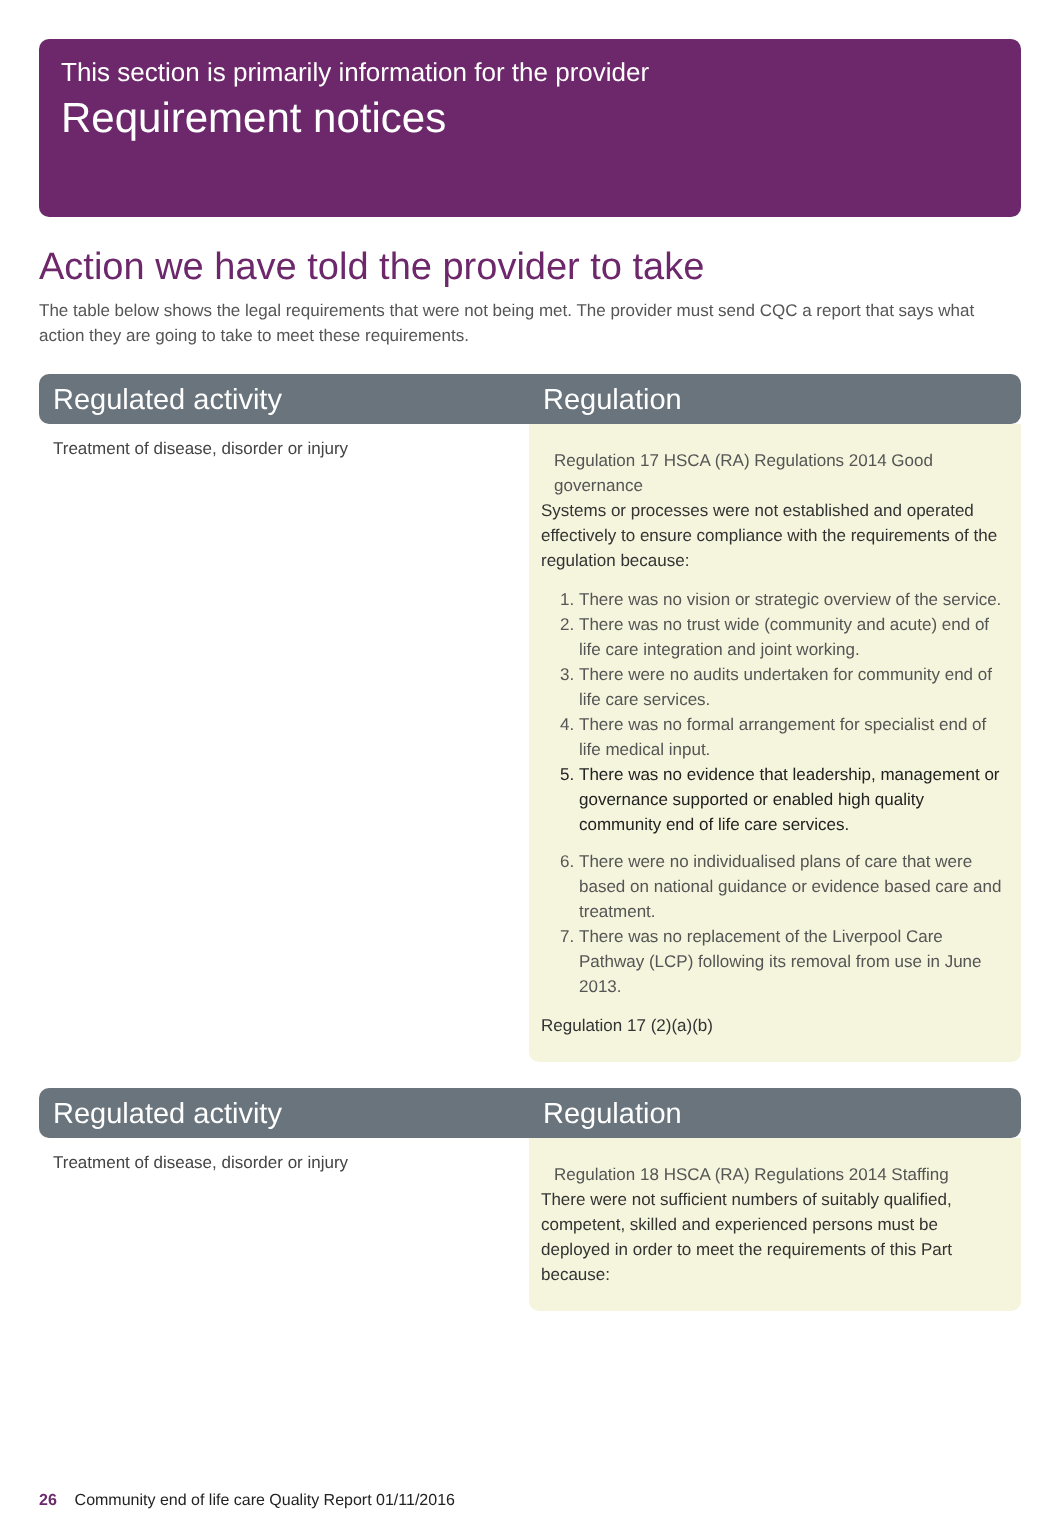This section is primarily information for the provider
Requirement notices
Action we have told the provider to take
The table below shows the legal requirements that were not being met. The provider must send CQC a report that says what action they are going to take to meet these requirements.
| Regulated activity | Regulation |
| --- | --- |
| Treatment of disease, disorder or injury | Regulation 17 HSCA (RA) Regulations 2014 Good governance Systems or processes were not established and operated effectively to ensure compliance with the requirements of the regulation because: 1. There was no vision or strategic overview of the service. 2. There was no trust wide (community and acute) end of life care integration and joint working. 3. There were no audits undertaken for community end of life care services. 4. There was no formal arrangement for specialist end of life medical input. 5. There was no evidence that leadership, management or governance supported or enabled high quality community end of life care services. 6. There were no individualised plans of care that were based on national guidance or evidence based care and treatment. 7. There was no replacement of the Liverpool Care Pathway (LCP) following its removal from use in June 2013. Regulation 17 (2)(a)(b) |
| Regulated activity | Regulation |
| --- | --- |
| Treatment of disease, disorder or injury | Regulation 18 HSCA (RA) Regulations 2014 Staffing There were not sufficient numbers of suitably qualified, competent, skilled and experienced persons must be deployed in order to meet the requirements of this Part because: |
26 Community end of life care Quality Report 01/11/2016